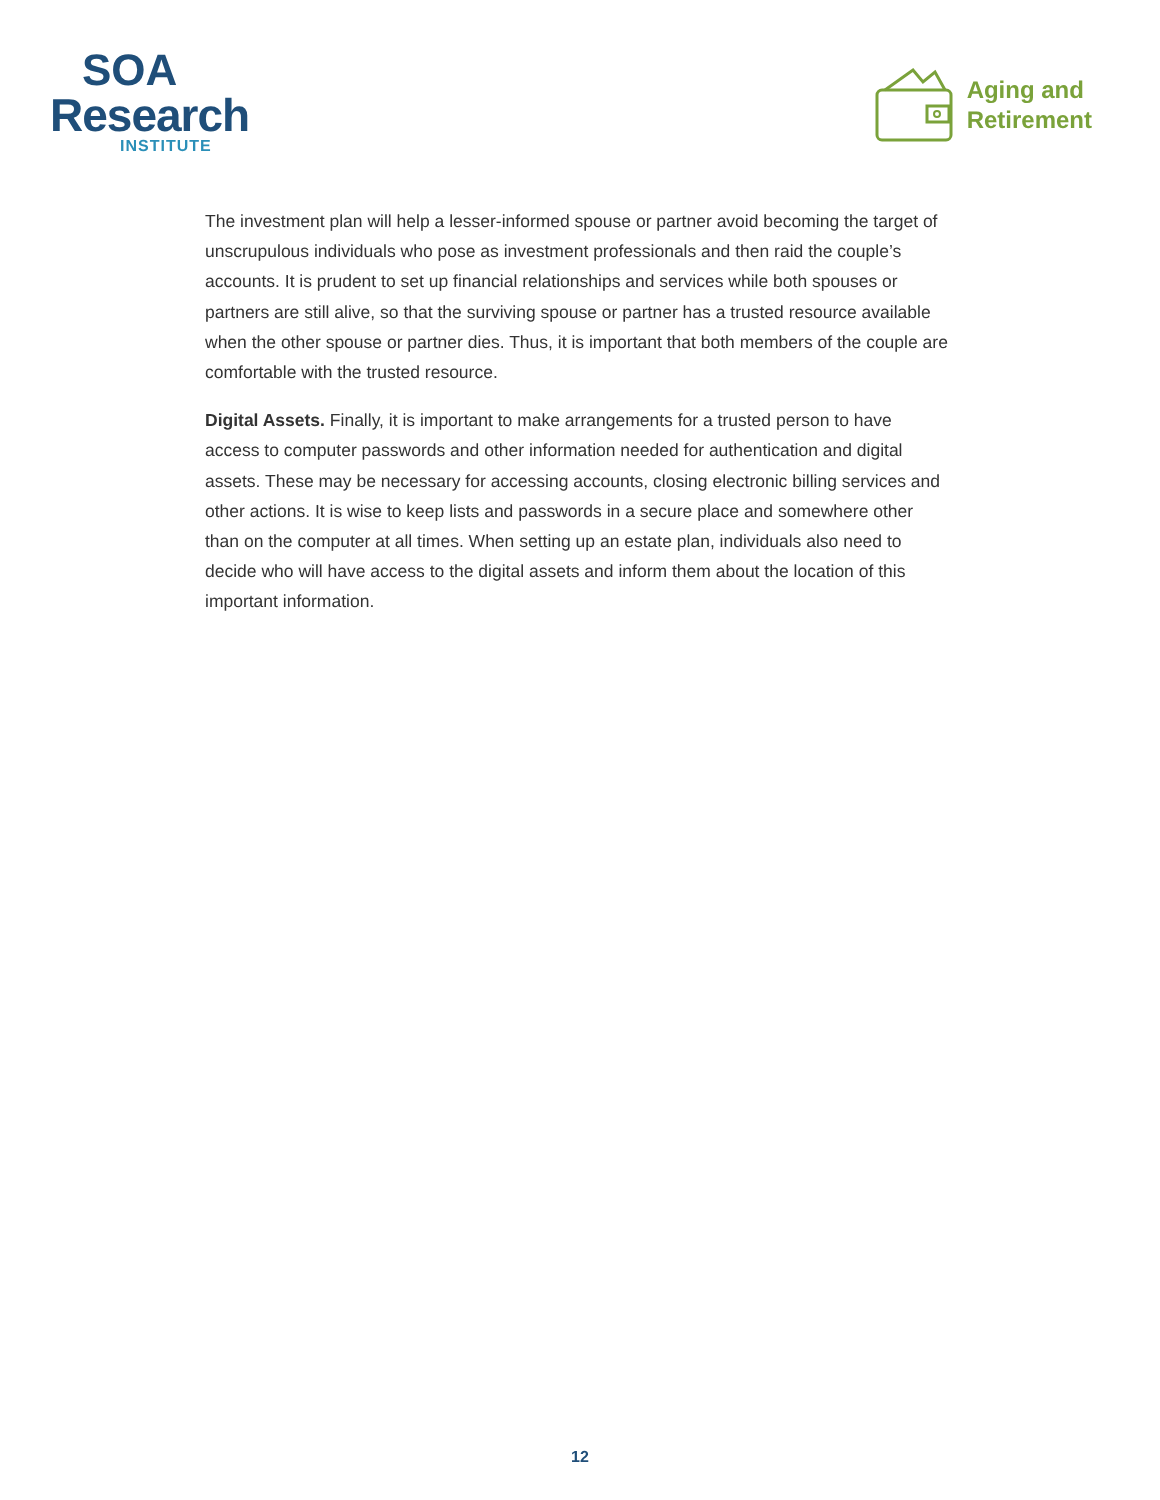SOA
Research
INSTITUTE
Aging and
Retirement
The investment plan will help a lesser-informed spouse or partner avoid becoming the target of unscrupulous individuals who pose as investment professionals and then raid the couple’s accounts. It is prudent to set up financial relationships and services while both spouses or partners are still alive, so that the surviving spouse or partner has a trusted resource available when the other spouse or partner dies. Thus, it is important that both members of the couple are comfortable with the trusted resource.
Digital Assets. Finally, it is important to make arrangements for a trusted person to have access to computer passwords and other information needed for authentication and digital assets. These may be necessary for accessing accounts, closing electronic billing services and other actions. It is wise to keep lists and passwords in a secure place and somewhere other than on the computer at all times. When setting up an estate plan, individuals also need to decide who will have access to the digital assets and inform them about the location of this important information.
12